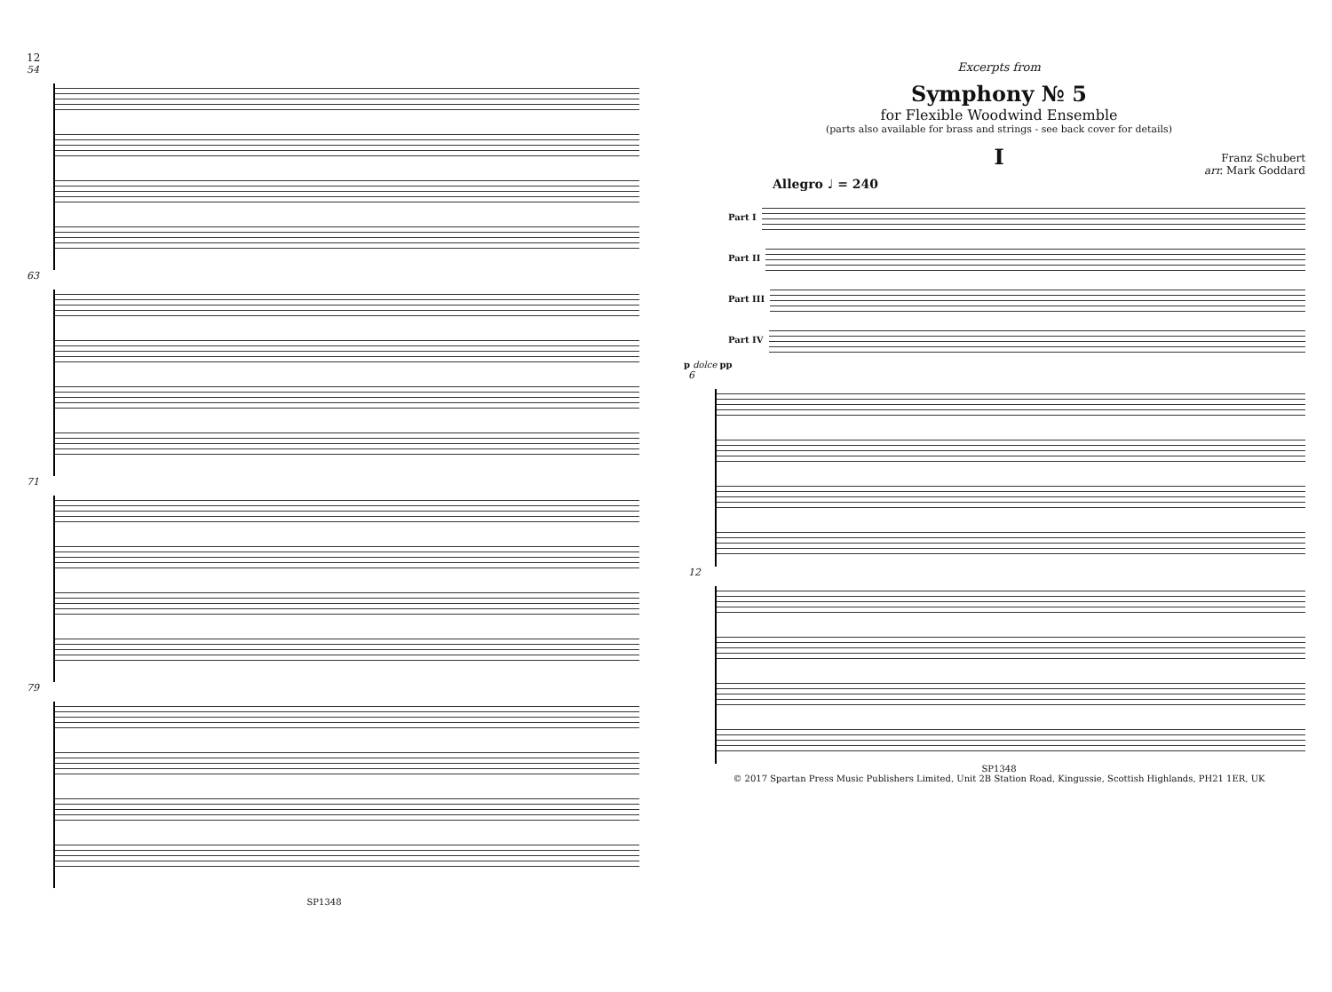12
54
63
71
79
SP1348
Excerpts from
Symphony № 5
for Flexible Woodwind Ensemble
(parts also available for brass and strings - see back cover for details)
I
Franz Schubert
arr. Mark Goddard
Allegro ♩ = 240
Part I
Part II
Part III
Part IV
p dolce pp
6
12
SP1348
© 2017 Spartan Press Music Publishers Limited, Unit 2B Station Road, Kingussie, Scottish Highlands, PH21 1ER, UK